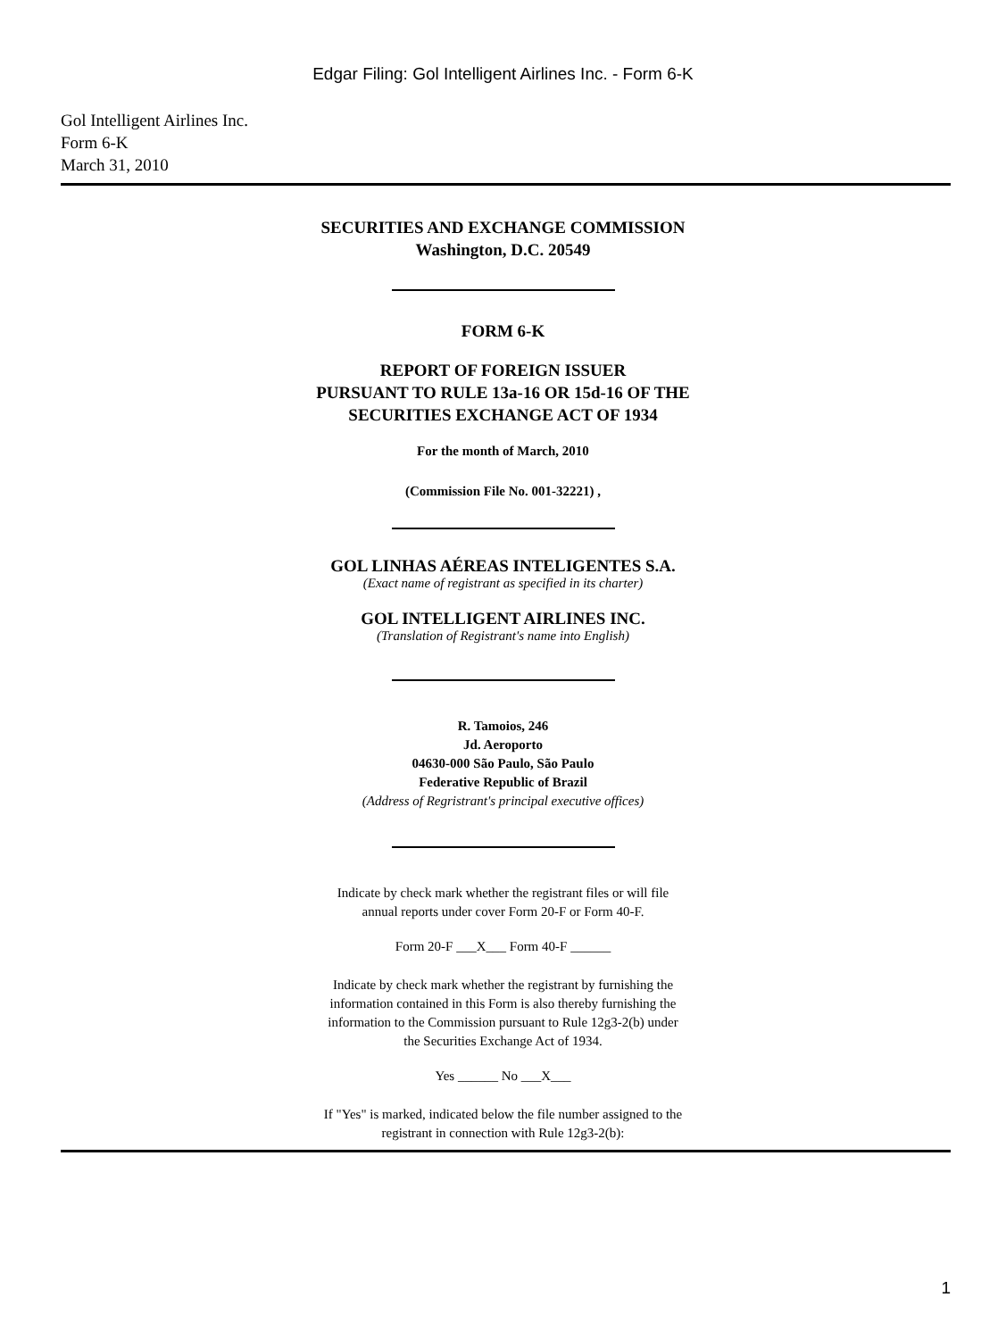Edgar Filing: Gol Intelligent Airlines Inc. - Form 6-K
Gol Intelligent Airlines Inc.
Form 6-K
March 31, 2010
SECURITIES AND EXCHANGE COMMISSION
Washington, D.C. 20549
FORM 6-K
REPORT OF FOREIGN ISSUER
PURSUANT TO RULE 13a-16 OR 15d-16 OF THE
SECURITIES EXCHANGE ACT OF 1934
For the month of March, 2010
(Commission File No. 001-32221) ,
GOL LINHAS AÉREAS INTELIGENTES S.A.
(Exact name of registrant as specified in its charter)
GOL INTELLIGENT AIRLINES INC.
(Translation of Registrant's name into English)
R. Tamoios, 246
Jd. Aeroporto
04630-000 São Paulo, São Paulo
Federative Republic of Brazil
(Address of Regristrant's principal executive offices)
Indicate by check mark whether the registrant files or will file
annual reports under cover Form 20-F or Form 40-F.
Form 20-F ___X___ Form 40-F ______
Indicate by check mark whether the registrant by furnishing the
information contained in this Form is also thereby furnishing the
information to the Commission pursuant to Rule 12g3-2(b) under
the Securities Exchange Act of 1934.
Yes ______ No ___X___
If "Yes" is marked, indicated below the file number assigned to the
registrant in connection with Rule 12g3-2(b):
1